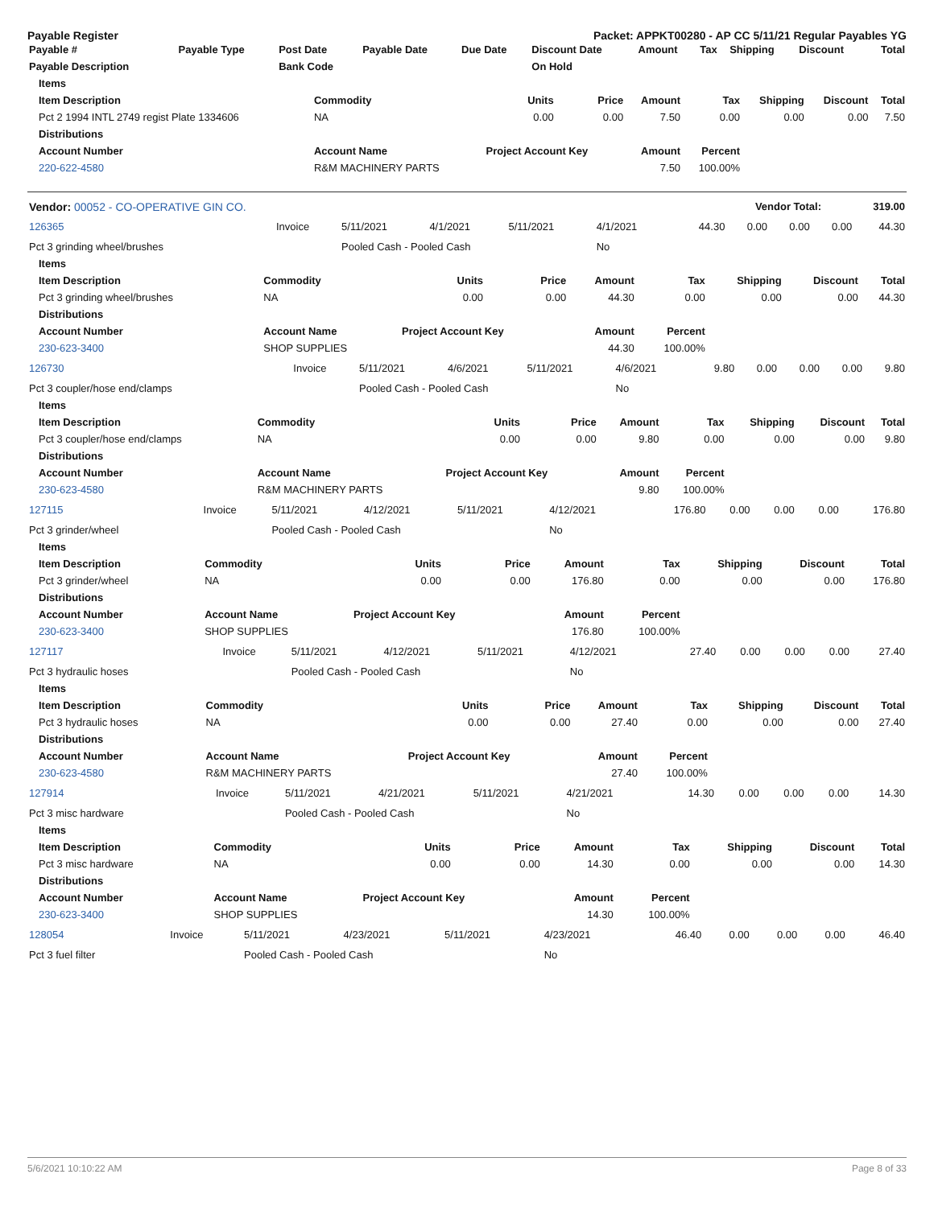Payable Register Packet: APPKT00280 - AP CC 5/11/21 Regular Payables YG
| Payable # | Payable Type | Post Date | Payable Date | Due Date | Discount Date | Amount | Tax | Shipping | Discount | Total |
| --- | --- | --- | --- | --- | --- | --- | --- | --- | --- | --- |
| Payable Description | | Bank Code | | | On Hold | | | | | |
| Items | | | | | | | | |
| --- | --- | --- | --- | --- | --- | --- | --- | --- |
| Item Description | Commodity | Units | Price | Amount | Tax | Shipping | Discount | Total |
| Pct 2 1994 INTL 2749 regist Plate 1334606 | NA | 0.00 | 0.00 | 7.50 | 0.00 | 0.00 | 0.00 | 7.50 |
| Distributions | | | | | | | | |
| Account Number | Account Name | Project Account Key | | Amount | Percent | | | |
| 220-622-4580 | R&M MACHINERY PARTS | | | 7.50 | 100.00% | | | |
| Vendor: 00052 - CO-OPERATIVE GIN CO. | Vendor Total: | 319.00 |
| --- | --- | --- |
| 126365 | Invoice | 5/11/2021 | 4/1/2021 | 5/11/2021 | 4/1/2021 | 44.30 | 0.00 | 0.00 | 0.00 | 44.30 |
| Pct 3 grinding wheel/brushes | | Pooled Cash - Pooled Cash | | | No | | | | | |
| Items | | | | | | | | |
| --- | --- | --- | --- | --- | --- | --- | --- | --- |
| Item Description | Commodity | Units | Price | Amount | Tax | Shipping | Discount | Total |
| Pct 3 grinding wheel/brushes | NA | 0.00 | 0.00 | 44.30 | 0.00 | 0.00 | 0.00 | 44.30 |
| Distributions | | | | | | | | |
| Account Number | Account Name | Project Account Key | | Amount | Percent | | | |
| 230-623-3400 | SHOP SUPPLIES | | | 44.30 | 100.00% | | | |
| 126730 | Invoice | 5/11/2021 | 4/6/2021 | 5/11/2021 | 4/6/2021 | 9.80 | 0.00 | 0.00 | 0.00 | 9.80 |
| Pct 3 coupler/hose end/clamps | | Pooled Cash - Pooled Cash | | | No | | | | | |
| Items | | | | | | | | |
| --- | --- | --- | --- | --- | --- | --- | --- | --- |
| Item Description | Commodity | Units | Price | Amount | Tax | Shipping | Discount | Total |
| Pct 3 coupler/hose end/clamps | NA | 0.00 | 0.00 | 9.80 | 0.00 | 0.00 | 0.00 | 9.80 |
| Distributions | | | | | | | | |
| Account Number | Account Name | Project Account Key | | Amount | Percent | | | |
| 230-623-4580 | R&M MACHINERY PARTS | | | 9.80 | 100.00% | | | |
| 127115 | Invoice | 5/11/2021 | 4/12/2021 | 5/11/2021 | 4/12/2021 | 176.80 | 0.00 | 0.00 | 0.00 | 176.80 |
| Pct 3 grinder/wheel | | Pooled Cash - Pooled Cash | | | No | | | | | |
| Items | | | | | | | | |
| --- | --- | --- | --- | --- | --- | --- | --- | --- |
| Item Description | Commodity | Units | Price | Amount | Tax | Shipping | Discount | Total |
| Pct 3 grinder/wheel | NA | 0.00 | 0.00 | 176.80 | 0.00 | 0.00 | 0.00 | 176.80 |
| Distributions | | | | | | | | |
| Account Number | Account Name | Project Account Key | | Amount | Percent | | | |
| 230-623-3400 | SHOP SUPPLIES | | | 176.80 | 100.00% | | | |
| 127117 | Invoice | 5/11/2021 | 4/12/2021 | 5/11/2021 | 4/12/2021 | 27.40 | 0.00 | 0.00 | 0.00 | 27.40 |
| Pct 3 hydraulic hoses | | Pooled Cash - Pooled Cash | | | No | | | | | |
| Items | | | | | | | | |
| --- | --- | --- | --- | --- | --- | --- | --- | --- |
| Item Description | Commodity | Units | Price | Amount | Tax | Shipping | Discount | Total |
| Pct 3 hydraulic hoses | NA | 0.00 | 0.00 | 27.40 | 0.00 | 0.00 | 0.00 | 27.40 |
| Distributions | | | | | | | | |
| Account Number | Account Name | Project Account Key | | Amount | Percent | | | |
| 230-623-4580 | R&M MACHINERY PARTS | | | 27.40 | 100.00% | | | |
| 127914 | Invoice | 5/11/2021 | 4/21/2021 | 5/11/2021 | 4/21/2021 | 14.30 | 0.00 | 0.00 | 0.00 | 14.30 |
| Pct 3 misc hardware | | Pooled Cash - Pooled Cash | | | No | | | | | |
| Items | | | | | | | | |
| --- | --- | --- | --- | --- | --- | --- | --- | --- |
| Item Description | Commodity | Units | Price | Amount | Tax | Shipping | Discount | Total |
| Pct 3 misc hardware | NA | 0.00 | 0.00 | 14.30 | 0.00 | 0.00 | 0.00 | 14.30 |
| Distributions | | | | | | | | |
| Account Number | Account Name | Project Account Key | | Amount | Percent | | | |
| 230-623-3400 | SHOP SUPPLIES | | | 14.30 | 100.00% | | | |
| 128054 | Invoice | 5/11/2021 | 4/23/2021 | 5/11/2021 | 4/23/2021 | 46.40 | 0.00 | 0.00 | 0.00 | 46.40 |
| Pct 3 fuel filter | | Pooled Cash - Pooled Cash | | | No | | | | | |
5/6/2021 10:10:22 AM Page 8 of 33